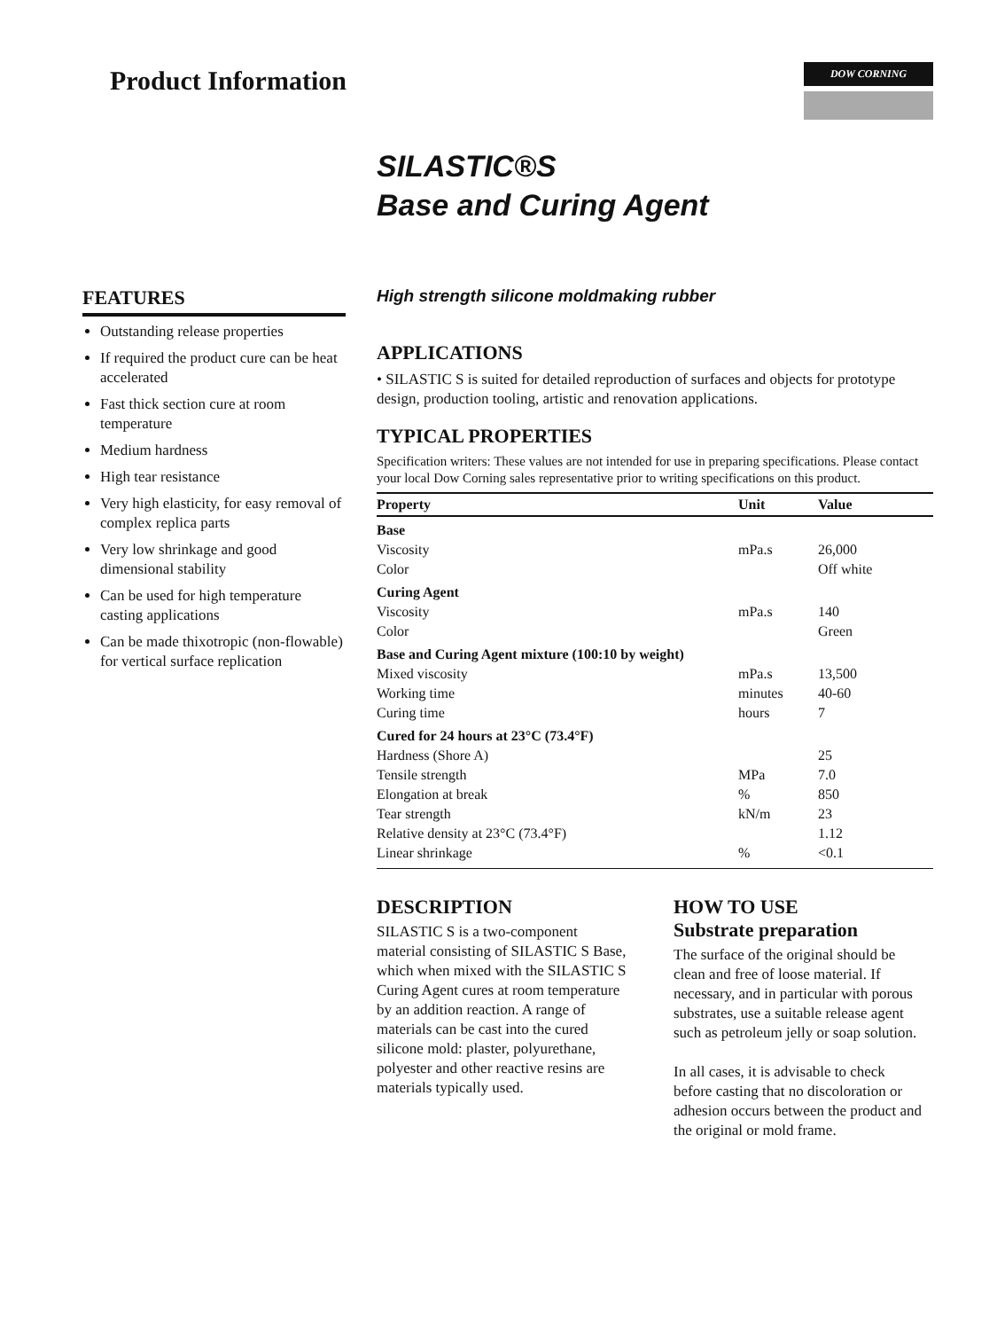Product Information
DOW CORNING
SILASTIC®S
Base and Curing Agent
FEATURES
Outstanding release properties
If required the product cure can be heat accelerated
Fast thick section cure at room temperature
Medium hardness
High tear resistance
Very high elasticity, for easy removal of complex replica parts
Very low shrinkage and good dimensional stability
Can be used for high temperature casting applications
Can be made thixotropic (non-flowable) for vertical surface replication
High strength silicone moldmaking rubber
APPLICATIONS
• SILASTIC S is suited for detailed reproduction of surfaces and objects for prototype design, production tooling, artistic and renovation applications.
TYPICAL PROPERTIES
Specification writers: These values are not intended for use in preparing specifications. Please contact your local Dow Corning sales representative prior to writing specifications on this product.
| Property | Unit | Value |
| --- | --- | --- |
| Base | | |
| Viscosity | mPa.s | 26,000 |
| Color | | Off white |
| Curing Agent | | |
| Viscosity | mPa.s | 140 |
| Color | | Green |
| Base and Curing Agent mixture (100:10 by weight) | | |
| Mixed viscosity | mPa.s | 13,500 |
| Working time | minutes | 40-60 |
| Curing time | hours | 7 |
| Cured for 24 hours at 23°C (73.4°F) | | |
| Hardness (Shore A) | | 25 |
| Tensile strength | MPa | 7.0 |
| Elongation at break | % | 850 |
| Tear strength | kN/m | 23 |
| Relative density at 23°C (73.4°F) | | 1.12 |
| Linear shrinkage | % | <0.1 |
DESCRIPTION
SILASTIC S is a two-component material consisting of SILASTIC S Base, which when mixed with the SILASTIC S Curing Agent cures at room temperature by an addition reaction. A range of materials can be cast into the cured silicone mold: plaster, polyurethane, polyester and other reactive resins are materials typically used.
HOW TO USE
Substrate preparation
The surface of the original should be clean and free of loose material. If necessary, and in particular with porous substrates, use a suitable release agent such as petroleum jelly or soap solution.
In all cases, it is advisable to check before casting that no discoloration or adhesion occurs between the product and the original or mold frame.